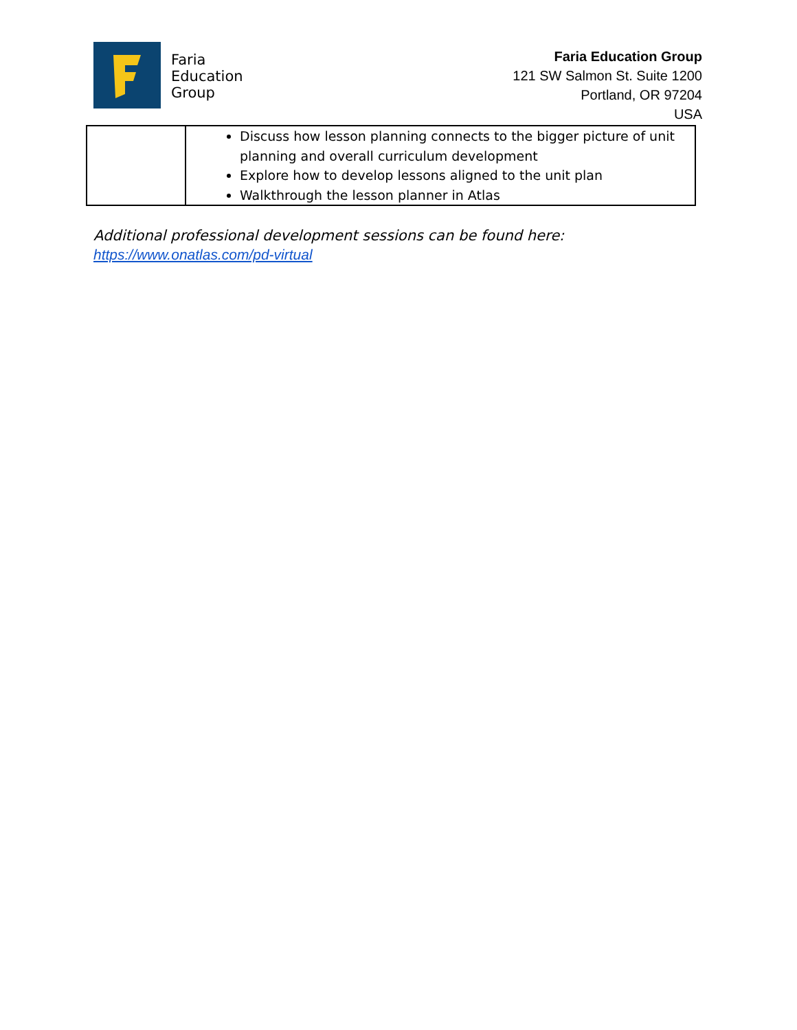Faria
Education
Group
Faria Education Group
121 SW Salmon St. Suite 1200
Portland, OR 97204
USA
| | Discuss how lesson planning connects to the bigger picture of unit planning and overall curriculum development Explore how to develop lessons aligned to the unit plan Walkthrough the lesson planner in Atlas |
Additional professional development sessions can be found here:
https://www.onatlas.com/pd-virtual